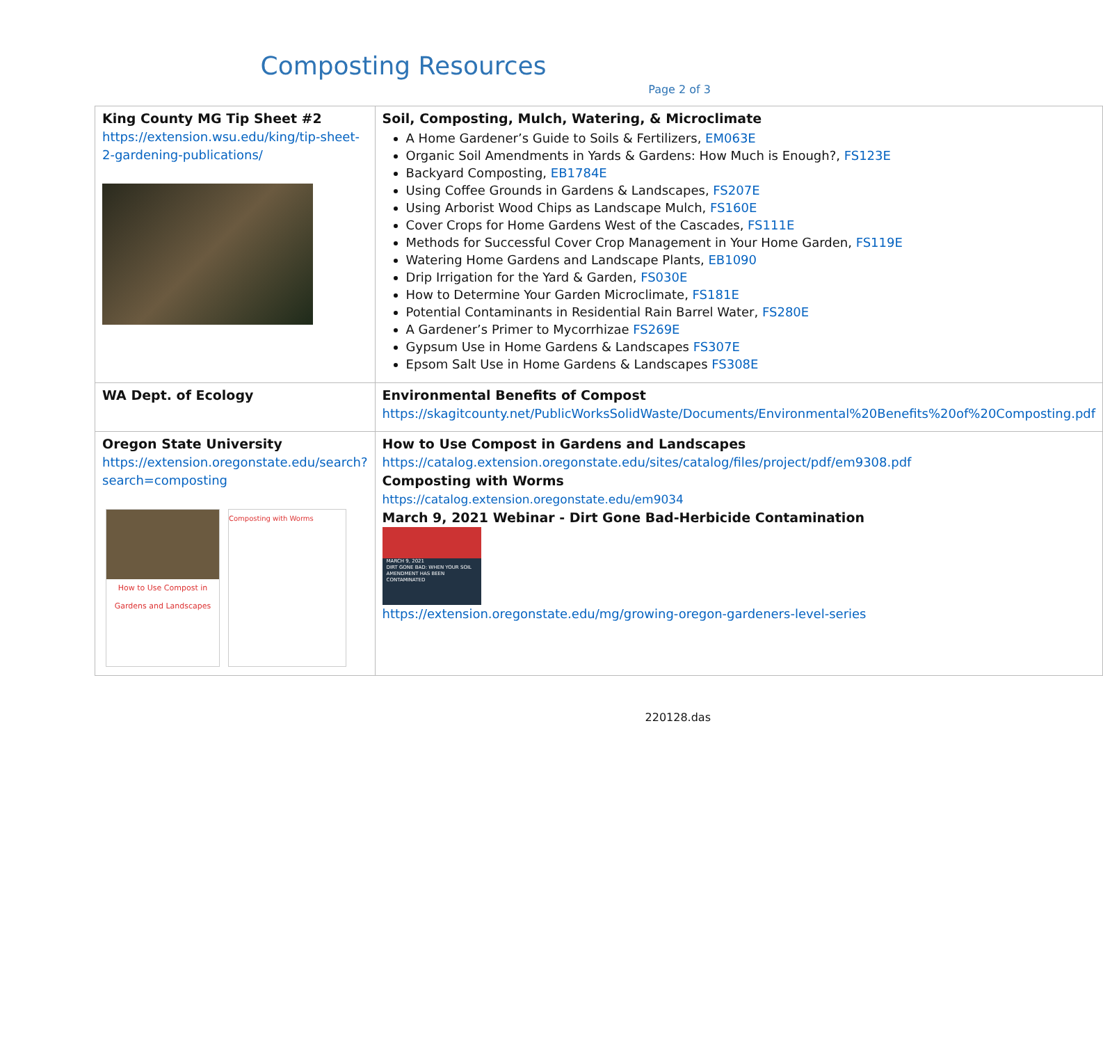Composting Resources
Page 2 of 3
| King County MG Tip Sheet #2 https://extension.wsu.edu/king/tip-sheet-2-gardening-publications/ | Soil, Composting, Mulch, Watering, & Microclimate A Home Gardener’s Guide to Soils & Fertilizers, EM063E Organic Soil Amendments in Yards & Gardens: How Much is Enough?, FS123E Backyard Composting, EB1784E Using Coffee Grounds in Gardens & Landscapes, FS207E Using Arborist Wood Chips as Landscape Mulch, FS160E Cover Crops for Home Gardens West of the Cascades, FS111E Methods for Successful Cover Crop Management in Your Home Garden, FS119E Watering Home Gardens and Landscape Plants, EB1090 Drip Irrigation for the Yard & Garden, FS030E How to Determine Your Garden Microclimate, FS181E Potential Contaminants in Residential Rain Barrel Water, FS280E A Gardener’s Primer to Mycorrhizae FS269E Gypsum Use in Home Gardens & Landscapes FS307E Epsom Salt Use in Home Gardens & Landscapes FS308E |
| WA Dept. of Ecology | Environmental Benefits of Compost https://skagitcounty.net/PublicWorksSolidWaste/Documents/Environmental%20Benefits%20of%20Composting.pdf |
| Oregon State University https://extension.oregonstate.edu/search?search=composting How to Use Compost in Gardens and Landscapes Composting with Worms | How to Use Compost in Gardens and Landscapes https://catalog.extension.oregonstate.edu/sites/catalog/files/project/pdf/em9308.pdf Composting with Worms https://catalog.extension.oregonstate.edu/em9034 March 9, 2021 Webinar - Dirt Gone Bad-Herbicide Contamination MARCH 9, 2021 DIRT GONE BAD: WHEN YOUR SOIL AMENDMENT HAS BEEN CONTAMINATED https://extension.oregonstate.edu/mg/growing-oregon-gardeners-level-series |
220128.das